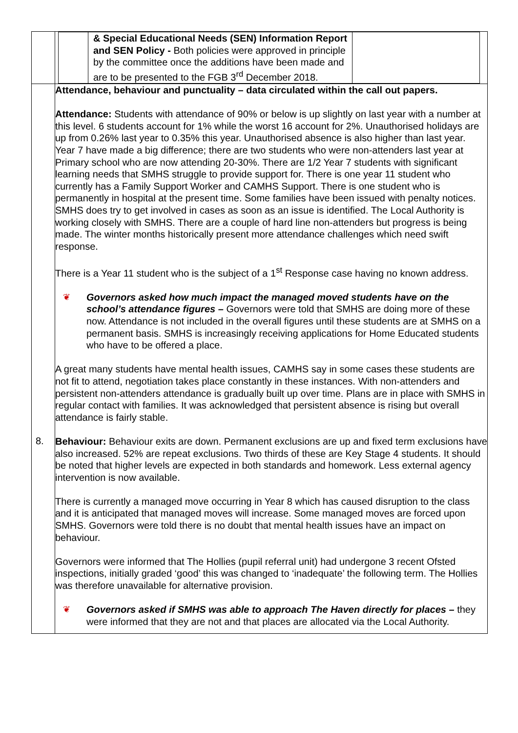| | / / & Special Educational Needs (SEN) Information Report and SEN Policy - Both policies were approved in principle by the committee once the additions have been made and are to be presented to the FGB 3<sup>rd</sup> December 2018. / / |
| 8. | Attendance, behaviour and punctuality – data circulated within the call out papers. Attendance: Students with attendance of 90% or below is up slightly on last year with a number at this level. 6 students account for 1% while the worst 16 account for 2%. Unauthorised holidays are up from 0.26% last year to 0.35% this year. Unauthorised absence is also higher than last year. Year 7 have made a big difference; there are two students who were non-attenders last year at Primary school who are now attending 20-30%. There are 1/2 Year 7 students with significant learning needs that SMHS struggle to provide support for. There is one year 11 student who currently has a Family Support Worker and CAMHS Support. There is one student who is permanently in hospital at the present time. Some families have been issued with penalty notices. SMHS does try to get involved in cases as soon as an issue is identified. The Local Authority is working closely with SMHS. There are a couple of hard line non-attenders but progress is being made. The winter months historically present more attendance challenges which need swift response. There is a Year 11 student who is the subject of a 1<sup>st</sup> Response case having no known address. ❦ Governors asked how much impact the managed moved students have on the school’s attendance figures – Governors were told that SMHS are doing more of these now. Attendance is not included in the overall figures until these students are at SMHS on a permanent basis. SMHS is increasingly receiving applications for Home Educated students who have to be offered a place. A great many students have mental health issues, CAMHS say in some cases these students are not fit to attend, negotiation takes place constantly in these instances. With non-attenders and persistent non-attenders attendance is gradually built up over time. Plans are in place with SMHS in regular contact with families. It was acknowledged that persistent absence is rising but overall attendance is fairly stable. Behaviour: Behaviour exits are down. Permanent exclusions are up and fixed term exclusions have also increased. 52% are repeat exclusions. Two thirds of these are Key Stage 4 students. It should be noted that higher levels are expected in both standards and homework. Less external agency intervention is now available. There is currently a managed move occurring in Year 8 which has caused disruption to the class and it is anticipated that managed moves will increase. Some managed moves are forced upon SMHS. Governors were told there is no doubt that mental health issues have an impact on behaviour. Governors were informed that The Hollies (pupil referral unit) had undergone 3 recent Ofsted inspections, initially graded ‘good’ this was changed to ‘inadequate’ the following term. The Hollies was therefore unavailable for alternative provision. ❦ Governors asked if SMHS was able to approach The Haven directly for places – they were informed that they are not and that places are allocated via the Local Authority. |